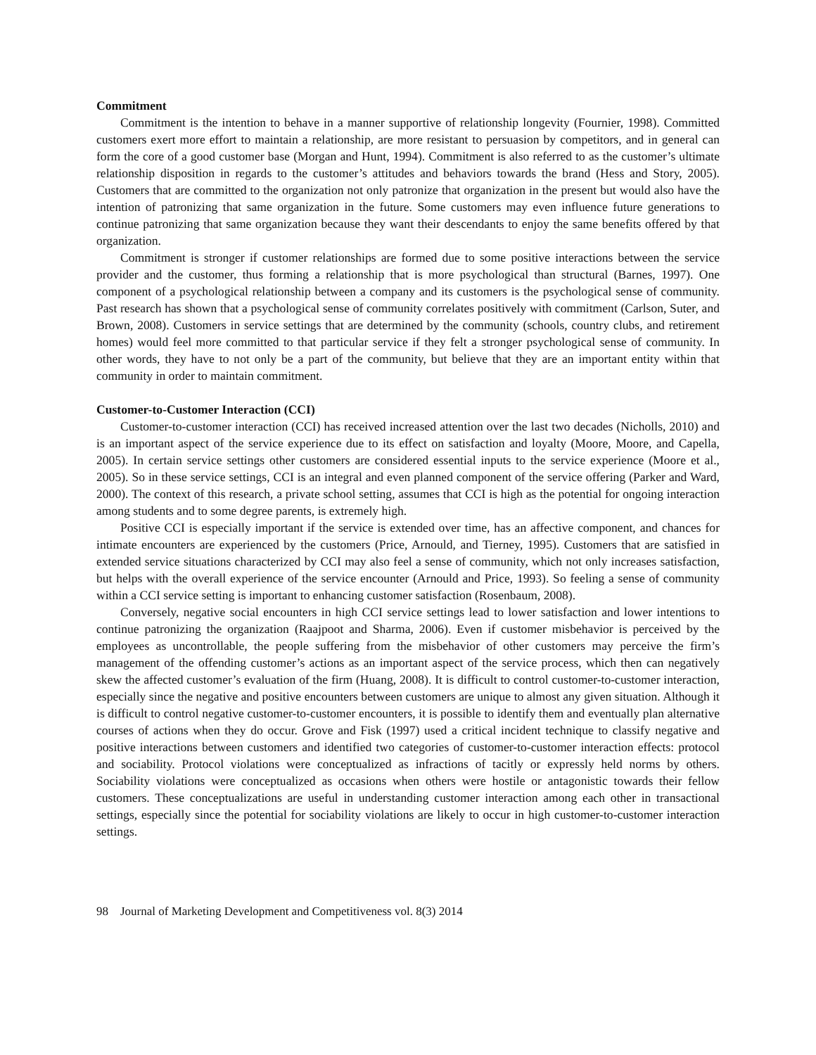Commitment
Commitment is the intention to behave in a manner supportive of relationship longevity (Fournier, 1998). Committed customers exert more effort to maintain a relationship, are more resistant to persuasion by competitors, and in general can form the core of a good customer base (Morgan and Hunt, 1994). Commitment is also referred to as the customer’s ultimate relationship disposition in regards to the customer’s attitudes and behaviors towards the brand (Hess and Story, 2005). Customers that are committed to the organization not only patronize that organization in the present but would also have the intention of patronizing that same organization in the future. Some customers may even influence future generations to continue patronizing that same organization because they want their descendants to enjoy the same benefits offered by that organization.
Commitment is stronger if customer relationships are formed due to some positive interactions between the service provider and the customer, thus forming a relationship that is more psychological than structural (Barnes, 1997). One component of a psychological relationship between a company and its customers is the psychological sense of community. Past research has shown that a psychological sense of community correlates positively with commitment (Carlson, Suter, and Brown, 2008). Customers in service settings that are determined by the community (schools, country clubs, and retirement homes) would feel more committed to that particular service if they felt a stronger psychological sense of community. In other words, they have to not only be a part of the community, but believe that they are an important entity within that community in order to maintain commitment.
Customer-to-Customer Interaction (CCI)
Customer-to-customer interaction (CCI) has received increased attention over the last two decades (Nicholls, 2010) and is an important aspect of the service experience due to its effect on satisfaction and loyalty (Moore, Moore, and Capella, 2005). In certain service settings other customers are considered essential inputs to the service experience (Moore et al., 2005). So in these service settings, CCI is an integral and even planned component of the service offering (Parker and Ward, 2000). The context of this research, a private school setting, assumes that CCI is high as the potential for ongoing interaction among students and to some degree parents, is extremely high.
Positive CCI is especially important if the service is extended over time, has an affective component, and chances for intimate encounters are experienced by the customers (Price, Arnould, and Tierney, 1995). Customers that are satisfied in extended service situations characterized by CCI may also feel a sense of community, which not only increases satisfaction, but helps with the overall experience of the service encounter (Arnould and Price, 1993). So feeling a sense of community within a CCI service setting is important to enhancing customer satisfaction (Rosenbaum, 2008).
Conversely, negative social encounters in high CCI service settings lead to lower satisfaction and lower intentions to continue patronizing the organization (Raajpoot and Sharma, 2006). Even if customer misbehavior is perceived by the employees as uncontrollable, the people suffering from the misbehavior of other customers may perceive the firm’s management of the offending customer’s actions as an important aspect of the service process, which then can negatively skew the affected customer’s evaluation of the firm (Huang, 2008). It is difficult to control customer-to-customer interaction, especially since the negative and positive encounters between customers are unique to almost any given situation. Although it is difficult to control negative customer-to-customer encounters, it is possible to identify them and eventually plan alternative courses of actions when they do occur. Grove and Fisk (1997) used a critical incident technique to classify negative and positive interactions between customers and identified two categories of customer-to-customer interaction effects: protocol and sociability. Protocol violations were conceptualized as infractions of tacitly or expressly held norms by others. Sociability violations were conceptualized as occasions when others were hostile or antagonistic towards their fellow customers. These conceptualizations are useful in understanding customer interaction among each other in transactional settings, especially since the potential for sociability violations are likely to occur in high customer-to-customer interaction settings.
98 Journal of Marketing Development and Competitiveness vol. 8(3) 2014